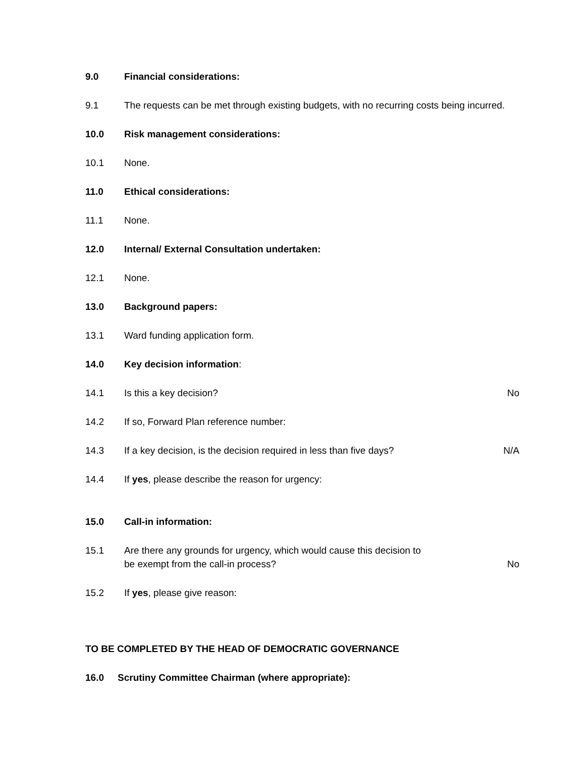9.0 Financial considerations:
9.1 The requests can be met through existing budgets, with no recurring costs being incurred.
10.0 Risk management considerations:
10.1 None.
11.0 Ethical considerations:
11.1 None.
12.0 Internal/ External Consultation undertaken:
12.1 None.
13.0 Background papers:
13.1 Ward funding application form.
14.0 Key decision information:
14.1 Is this a key decision? No
14.2 If so, Forward Plan reference number:
14.3 If a key decision, is the decision required in less than five days?
N/A
14.4 If yes, please describe the reason for urgency:
15.0 Call-in information:
15.1 Are there any grounds for urgency, which would cause this decision to
be exempt from the call-in process?
No
15.2 If yes, please give reason:
TO BE COMPLETED BY THE HEAD OF DEMOCRATIC GOVERNANCE
16.0 Scrutiny Committee Chairman (where appropriate):